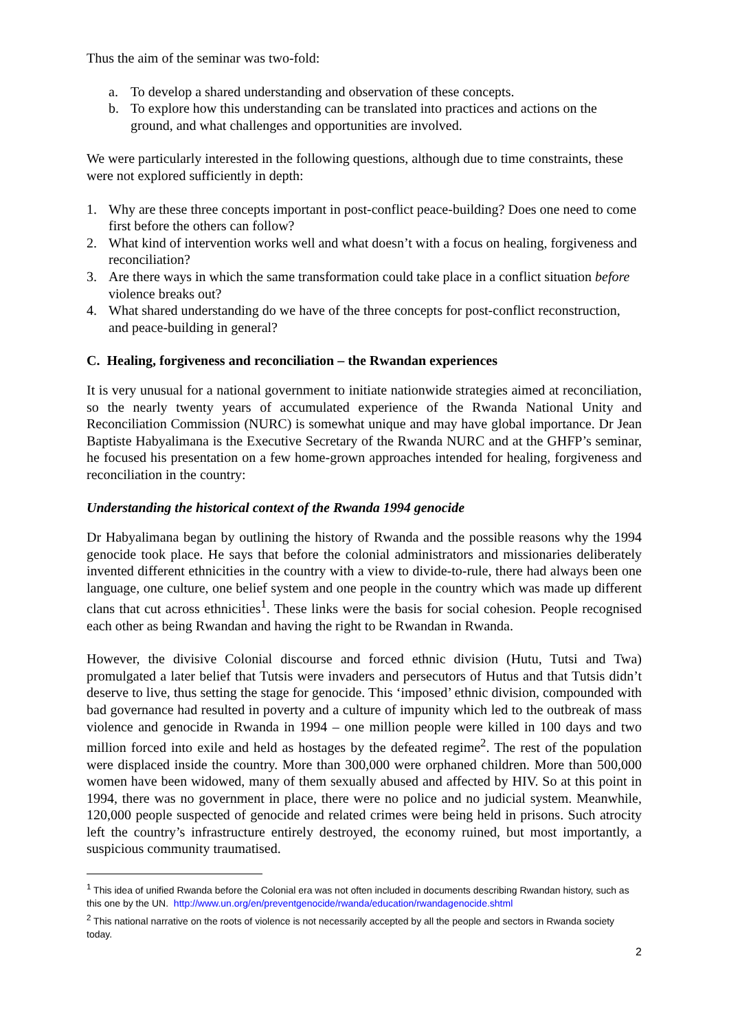Thus the aim of the seminar was two-fold:
a. To develop a shared understanding and observation of these concepts.
b. To explore how this understanding can be translated into practices and actions on the ground, and what challenges and opportunities are involved.
We were particularly interested in the following questions, although due to time constraints, these were not explored sufficiently in depth:
1. Why are these three concepts important in post-conflict peace-building? Does one need to come first before the others can follow?
2. What kind of intervention works well and what doesn’t with a focus on healing, forgiveness and reconciliation?
3. Are there ways in which the same transformation could take place in a conflict situation before violence breaks out?
4. What shared understanding do we have of the three concepts for post-conflict reconstruction, and peace-building in general?
C. Healing, forgiveness and reconciliation – the Rwandan experiences
It is very unusual for a national government to initiate nationwide strategies aimed at reconciliation, so the nearly twenty years of accumulated experience of the Rwanda National Unity and Reconciliation Commission (NURC) is somewhat unique and may have global importance. Dr Jean Baptiste Habyalimana is the Executive Secretary of the Rwanda NURC and at the GHFP’s seminar, he focused his presentation on a few home-grown approaches intended for healing, forgiveness and reconciliation in the country:
Understanding the historical context of the Rwanda 1994 genocide
Dr Habyalimana began by outlining the history of Rwanda and the possible reasons why the 1994 genocide took place. He says that before the colonial administrators and missionaries deliberately invented different ethnicities in the country with a view to divide-to-rule, there had always been one language, one culture, one belief system and one people in the country which was made up different clans that cut across ethnicities<sup>1</sup>. These links were the basis for social cohesion. People recognised each other as being Rwandan and having the right to be Rwandan in Rwanda.
However, the divisive Colonial discourse and forced ethnic division (Hutu, Tutsi and Twa) promulgated a later belief that Tutsis were invaders and persecutors of Hutus and that Tutsis didn’t deserve to live, thus setting the stage for genocide. This ‘imposed’ ethnic division, compounded with bad governance had resulted in poverty and a culture of impunity which led to the outbreak of mass violence and genocide in Rwanda in 1994 – one million people were killed in 100 days and two million forced into exile and held as hostages by the defeated regime<sup>2</sup>. The rest of the population were displaced inside the country. More than 300,000 were orphaned children. More than 500,000 women have been widowed, many of them sexually abused and affected by HIV. So at this point in 1994, there was no government in place, there were no police and no judicial system. Meanwhile, 120,000 people suspected of genocide and related crimes were being held in prisons. Such atrocity left the country’s infrastructure entirely destroyed, the economy ruined, but most importantly, a suspicious community traumatised.
<sup>1</sup> This idea of unified Rwanda before the Colonial era was not often included in documents describing Rwandan history, such as this one by the UN. http://www.un.org/en/preventgenocide/rwanda/education/rwandagenocide.shtml
<sup>2</sup> This national narrative on the roots of violence is not necessarily accepted by all the people and sectors in Rwanda society today.
2